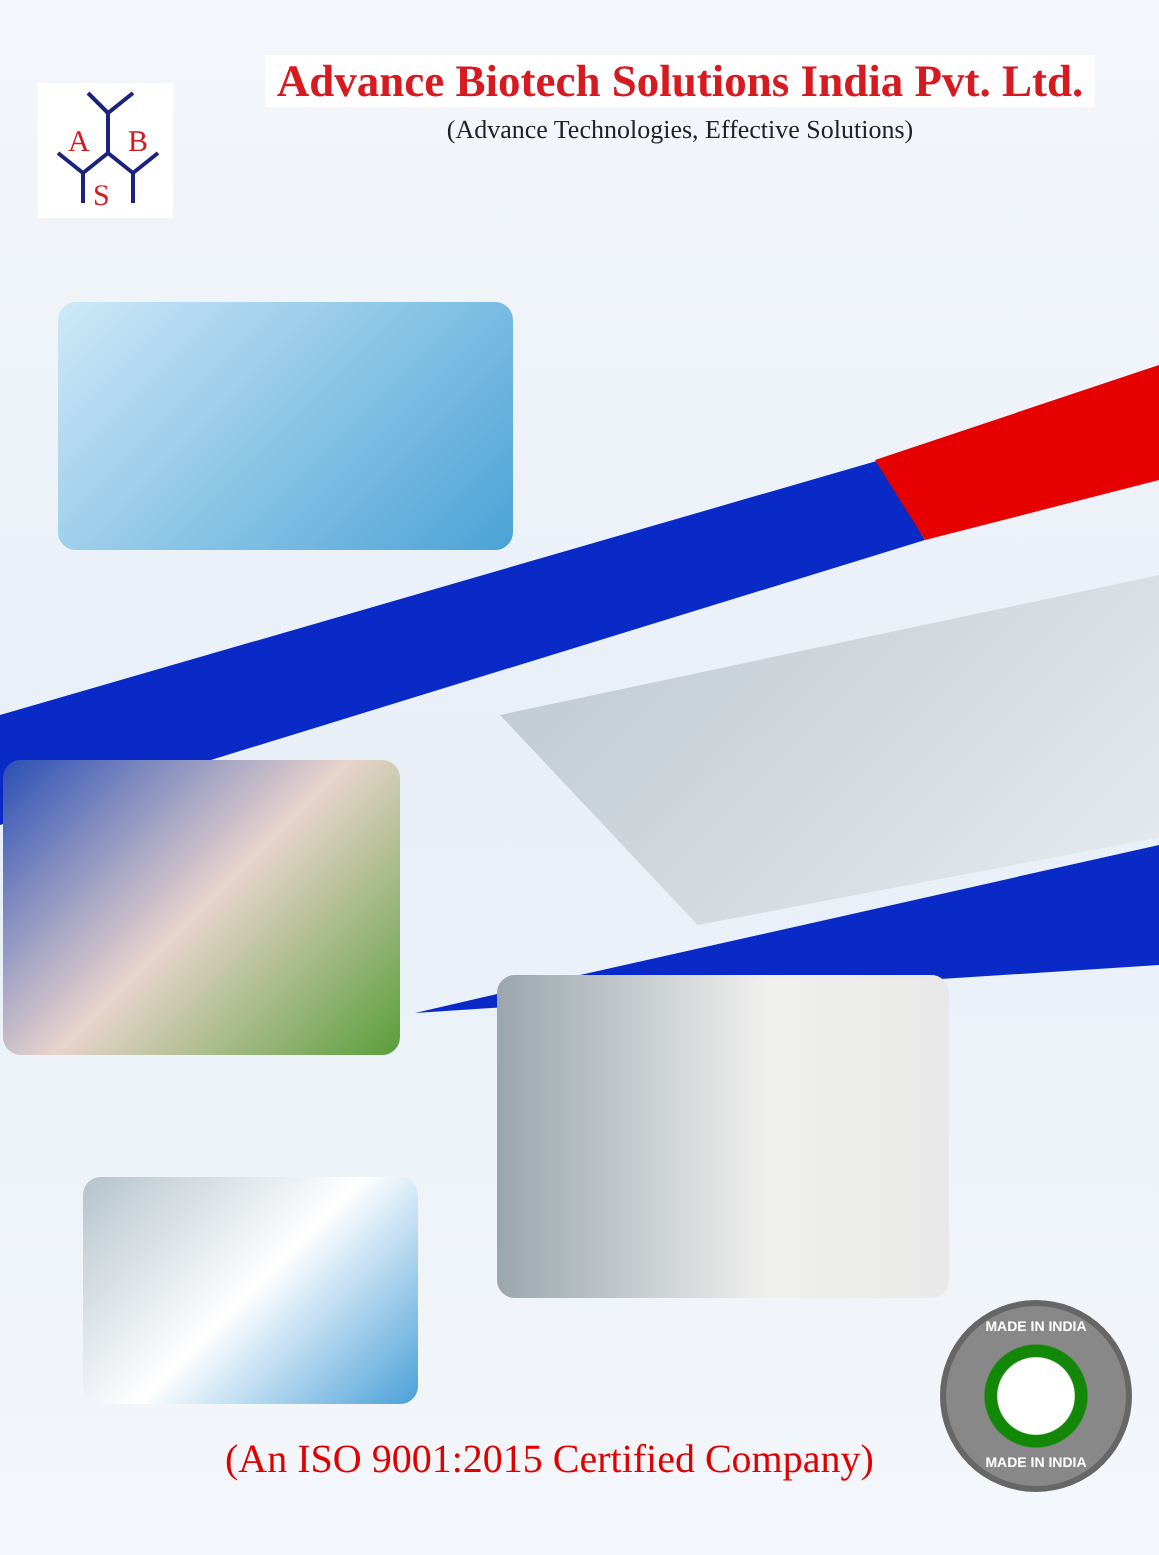A
B
S
Advance Biotech Solutions India Pvt. Ltd.
(Advance Technologies, Effective Solutions)
(An ISO 9001:2015 Certified Company)
MADE IN INDIA
MADE IN INDIA